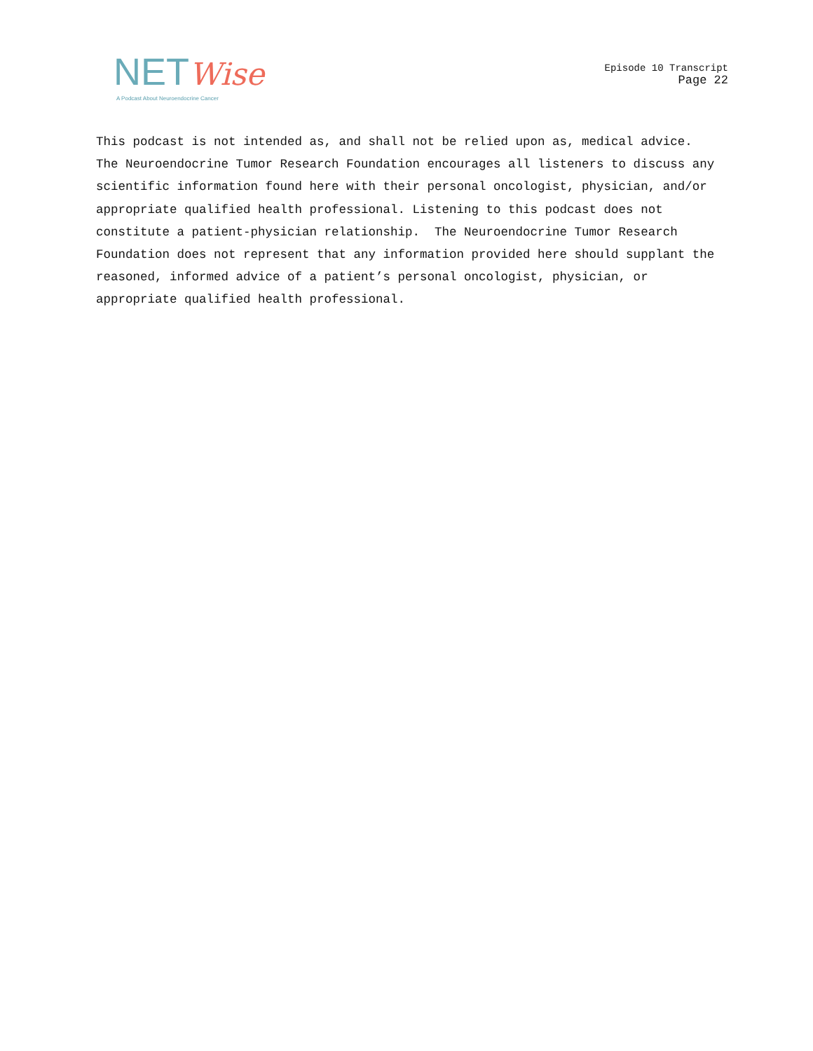NET Wise
A Podcast About Neuroendocrine Cancer
Episode 10 Transcript
Page 22
This podcast is not intended as, and shall not be relied upon as, medical advice. The Neuroendocrine Tumor Research Foundation encourages all listeners to discuss any scientific information found here with their personal oncologist, physician, and/or appropriate qualified health professional. Listening to this podcast does not constitute a patient-physician relationship. The Neuroendocrine Tumor Research Foundation does not represent that any information provided here should supplant the reasoned, informed advice of a patient’s personal oncologist, physician, or appropriate qualified health professional.